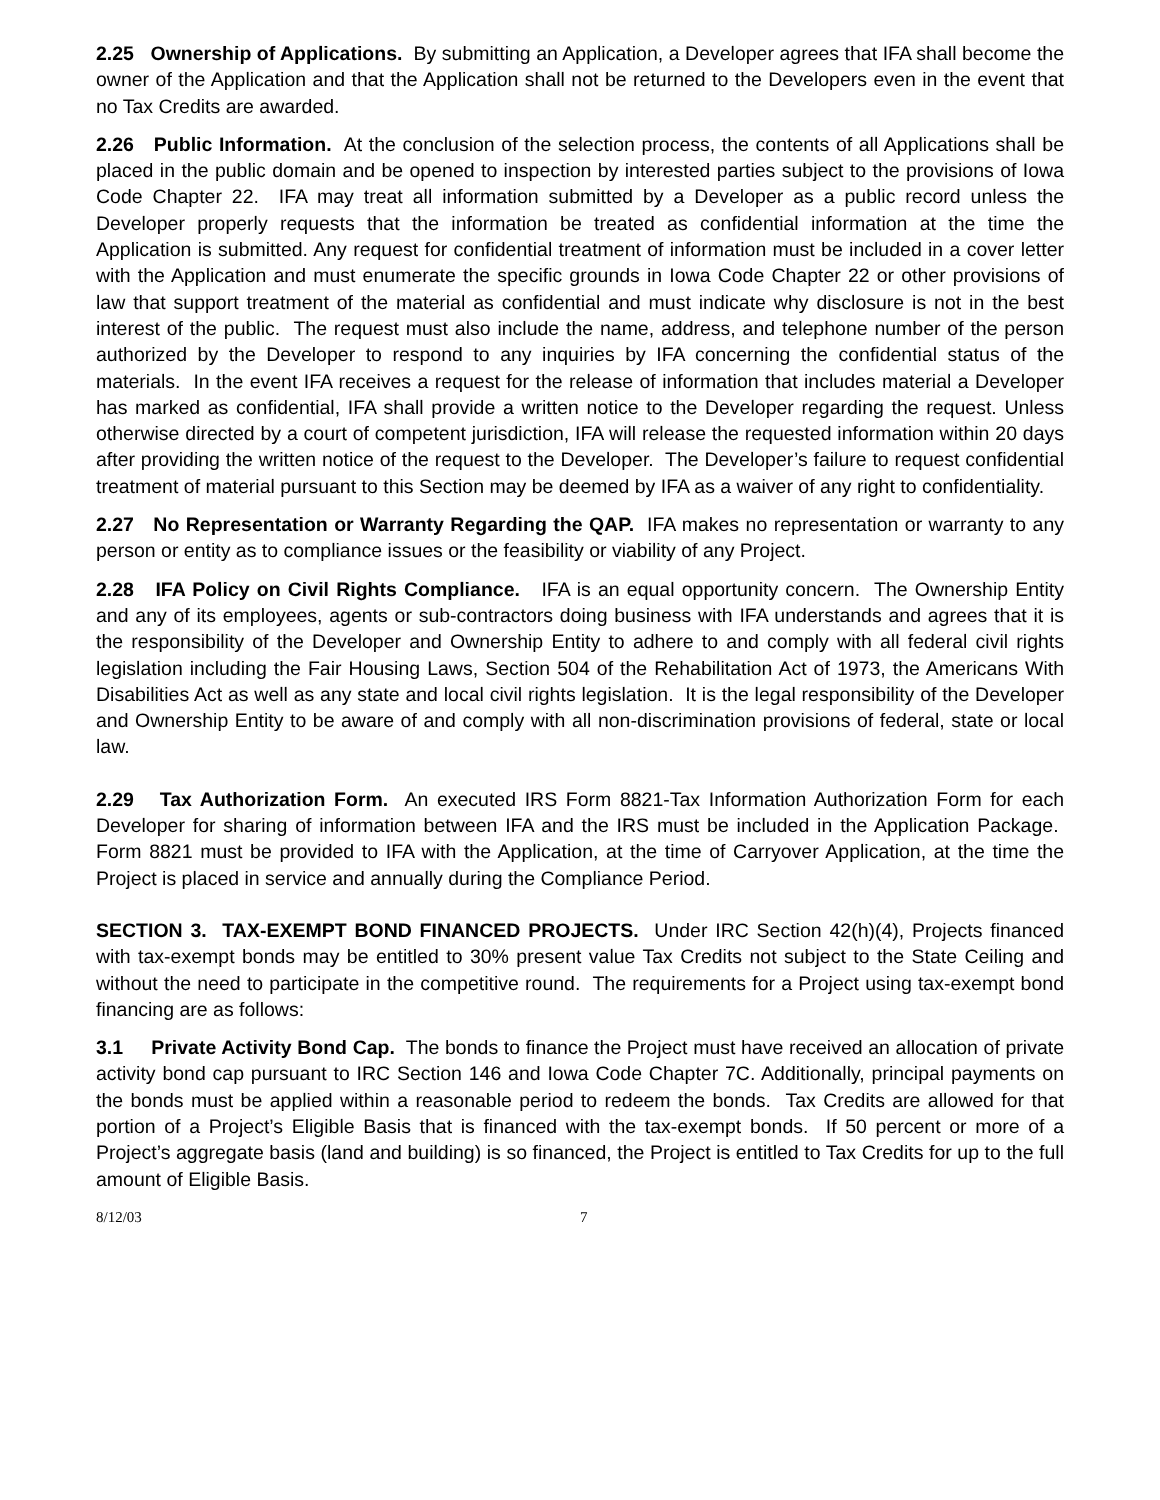2.25 Ownership of Applications. By submitting an Application, a Developer agrees that IFA shall become the owner of the Application and that the Application shall not be returned to the Developers even in the event that no Tax Credits are awarded.
2.26 Public Information. At the conclusion of the selection process, the contents of all Applications shall be placed in the public domain and be opened to inspection by interested parties subject to the provisions of Iowa Code Chapter 22. IFA may treat all information submitted by a Developer as a public record unless the Developer properly requests that the information be treated as confidential information at the time the Application is submitted. Any request for confidential treatment of information must be included in a cover letter with the Application and must enumerate the specific grounds in Iowa Code Chapter 22 or other provisions of law that support treatment of the material as confidential and must indicate why disclosure is not in the best interest of the public. The request must also include the name, address, and telephone number of the person authorized by the Developer to respond to any inquiries by IFA concerning the confidential status of the materials. In the event IFA receives a request for the release of information that includes material a Developer has marked as confidential, IFA shall provide a written notice to the Developer regarding the request. Unless otherwise directed by a court of competent jurisdiction, IFA will release the requested information within 20 days after providing the written notice of the request to the Developer. The Developer’s failure to request confidential treatment of material pursuant to this Section may be deemed by IFA as a waiver of any right to confidentiality.
2.27 No Representation or Warranty Regarding the QAP. IFA makes no representation or warranty to any person or entity as to compliance issues or the feasibility or viability of any Project.
2.28 IFA Policy on Civil Rights Compliance. IFA is an equal opportunity concern. The Ownership Entity and any of its employees, agents or sub-contractors doing business with IFA understands and agrees that it is the responsibility of the Developer and Ownership Entity to adhere to and comply with all federal civil rights legislation including the Fair Housing Laws, Section 504 of the Rehabilitation Act of 1973, the Americans With Disabilities Act as well as any state and local civil rights legislation. It is the legal responsibility of the Developer and Ownership Entity to be aware of and comply with all non-discrimination provisions of federal, state or local law.
2.29 Tax Authorization Form. An executed IRS Form 8821-Tax Information Authorization Form for each Developer for sharing of information between IFA and the IRS must be included in the Application Package. Form 8821 must be provided to IFA with the Application, at the time of Carryover Application, at the time the Project is placed in service and annually during the Compliance Period.
SECTION 3. TAX-EXEMPT BOND FINANCED PROJECTS. Under IRC Section 42(h)(4), Projects financed with tax-exempt bonds may be entitled to 30% present value Tax Credits not subject to the State Ceiling and without the need to participate in the competitive round. The requirements for a Project using tax-exempt bond financing are as follows:
3.1 Private Activity Bond Cap. The bonds to finance the Project must have received an allocation of private activity bond cap pursuant to IRC Section 146 and Iowa Code Chapter 7C. Additionally, principal payments on the bonds must be applied within a reasonable period to redeem the bonds. Tax Credits are allowed for that portion of a Project’s Eligible Basis that is financed with the tax-exempt bonds. If 50 percent or more of a Project’s aggregate basis (land and building) is so financed, the Project is entitled to Tax Credits for up to the full amount of Eligible Basis.
8/12/03 7